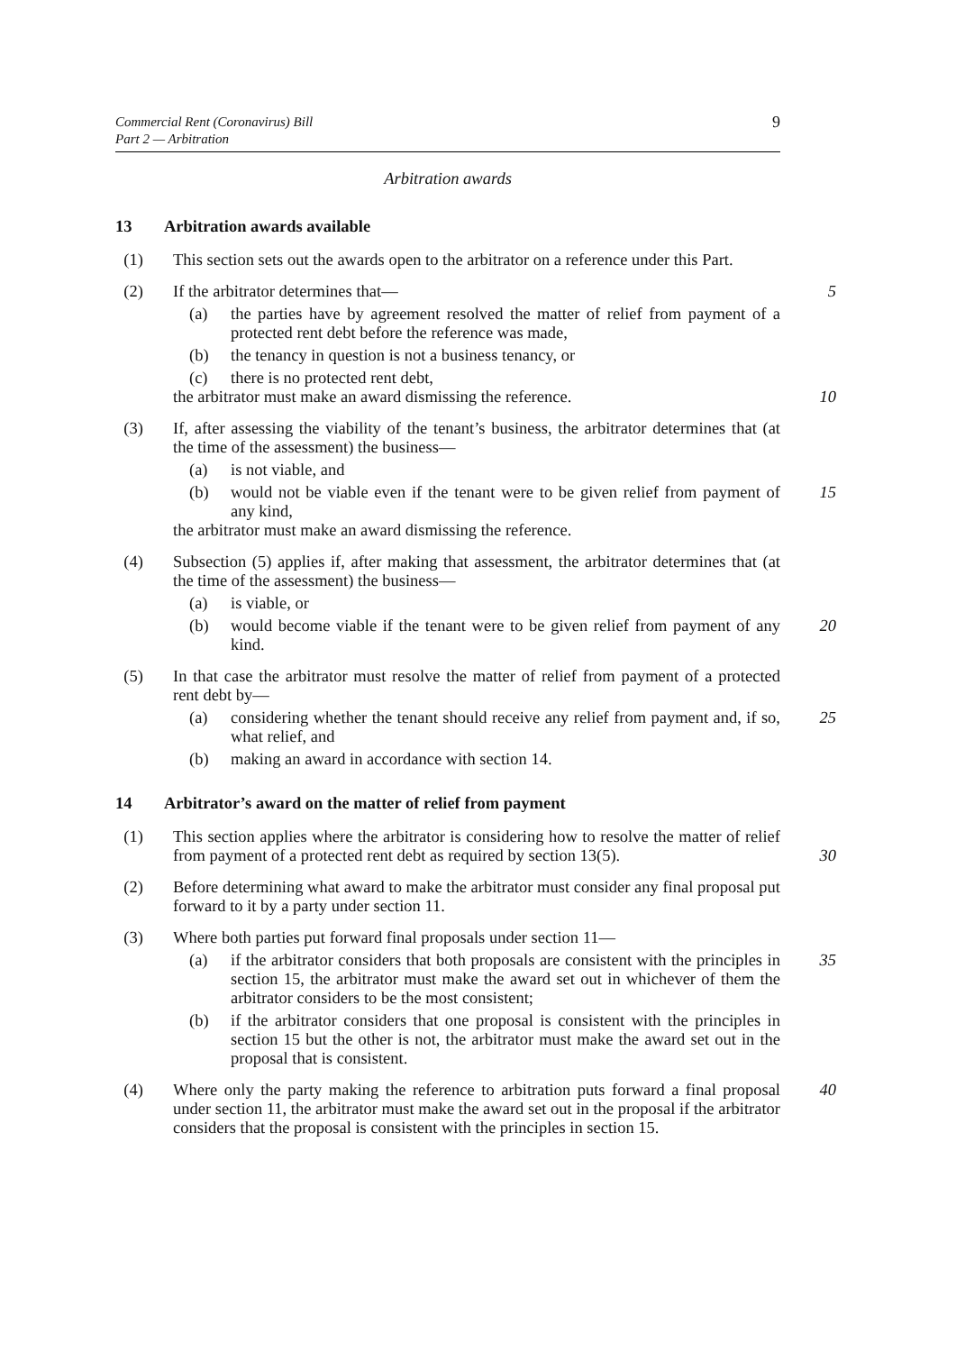Commercial Rent (Coronavirus) Bill
Part 2 — Arbitration
9
Arbitration awards
13 Arbitration awards available
(1) This section sets out the awards open to the arbitrator on a reference under this Part.
(2) If the arbitrator determines that— 5
(a) the parties have by agreement resolved the matter of relief from payment of a protected rent debt before the reference was made,
(b) the tenancy in question is not a business tenancy, or
(c) there is no protected rent debt,
the arbitrator must make an award dismissing the reference. 10
(3) If, after assessing the viability of the tenant’s business, the arbitrator determines that (at the time of the assessment) the business—
(a) is not viable, and
(b) would not be viable even if the tenant were to be given relief from payment of any kind,
15
the arbitrator must make an award dismissing the reference.
(4) Subsection (5) applies if, after making that assessment, the arbitrator determines that (at the time of the assessment) the business—
(a) is viable, or
(b) would become viable if the tenant were to be given relief from payment of any kind.
20
(5) In that case the arbitrator must resolve the matter of relief from payment of a protected rent debt by—
(a) considering whether the tenant should receive any relief from payment and, if so, what relief, and
25
(b) making an award in accordance with section 14.
14 Arbitrator’s award on the matter of relief from payment
(1) This section applies where the arbitrator is considering how to resolve the matter of relief from payment of a protected rent debt as required by section 13(5).
30
(2) Before determining what award to make the arbitrator must consider any final proposal put forward to it by a party under section 11.
(3) Where both parties put forward final proposals under section 11—
(a) if the arbitrator considers that both proposals are consistent with the principles in section 15, the arbitrator must make the award set out in whichever of them the arbitrator considers to be the most consistent;
35
(b) if the arbitrator considers that one proposal is consistent with the principles in section 15 but the other is not, the arbitrator must make the award set out in the proposal that is consistent.
(4) Where only the party making the reference to arbitration puts forward a final proposal under section 11, the arbitrator must make the award set out in the proposal if the arbitrator considers that the proposal is consistent with the principles in section 15.
40